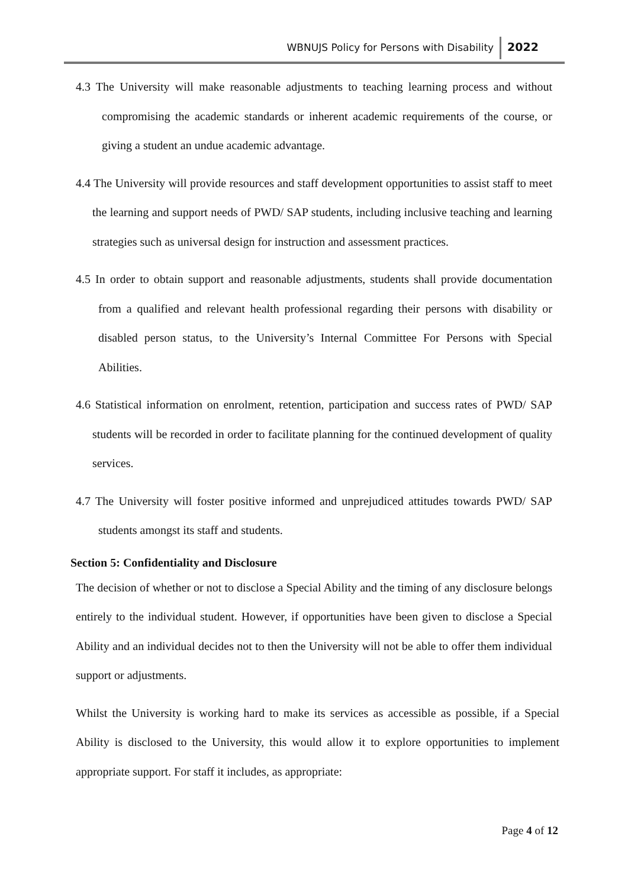WBNUJS Policy for Persons with Disability 2022
4.3 The University will make reasonable adjustments to teaching learning process and without compromising the academic standards or inherent academic requirements of the course, or giving a student an undue academic advantage.
4.4 The University will provide resources and staff development opportunities to assist staff to meet the learning and support needs of PWD/ SAP students, including inclusive teaching and learning strategies such as universal design for instruction and assessment practices.
4.5 In order to obtain support and reasonable adjustments, students shall provide documentation from a qualified and relevant health professional regarding their persons with disability or disabled person status, to the University’s Internal Committee For Persons with Special Abilities.
4.6 Statistical information on enrolment, retention, participation and success rates of PWD/ SAP students will be recorded in order to facilitate planning for the continued development of quality services.
4.7 The University will foster positive informed and unprejudiced attitudes towards PWD/ SAP students amongst its staff and students.
Section 5: Confidentiality and Disclosure
The decision of whether or not to disclose a Special Ability and the timing of any disclosure belongs entirely to the individual student. However, if opportunities have been given to disclose a Special Ability and an individual decides not to then the University will not be able to offer them individual support or adjustments.
Whilst the University is working hard to make its services as accessible as possible, if a Special Ability is disclosed to the University, this would allow it to explore opportunities to implement appropriate support. For staff it includes, as appropriate:
Page 4 of 12